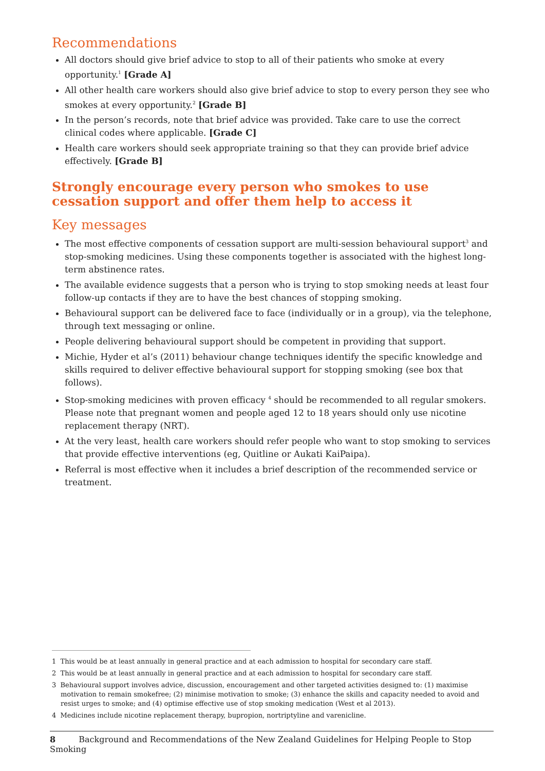Recommendations
All doctors should give brief advice to stop to all of their patients who smoke at every opportunity.<sup>1</sup> [Grade A]
All other health care workers should also give brief advice to stop to every person they see who smokes at every opportunity.<sup>2</sup> [Grade B]
In the person’s records, note that brief advice was provided. Take care to use the correct clinical codes where applicable. [Grade C]
Health care workers should seek appropriate training so that they can provide brief advice effectively. [Grade B]
Strongly encourage every person who smokes to use cessation support and offer them help to access it
Key messages
The most effective components of cessation support are multi-session behavioural support<sup>3</sup> and stop-smoking medicines. Using these components together is associated with the highest long-term abstinence rates.
The available evidence suggests that a person who is trying to stop smoking needs at least four follow-up contacts if they are to have the best chances of stopping smoking.
Behavioural support can be delivered face to face (individually or in a group), via the telephone, through text messaging or online.
People delivering behavioural support should be competent in providing that support.
Michie, Hyder et al’s (2011) behaviour change techniques identify the specific knowledge and skills required to deliver effective behavioural support for stopping smoking (see box that follows).
Stop-smoking medicines with proven efficacy <sup>4</sup> should be recommended to all regular smokers. Please note that pregnant women and people aged 12 to 18 years should only use nicotine replacement therapy (NRT).
At the very least, health care workers should refer people who want to stop smoking to services that provide effective interventions (eg, Quitline or Aukati KaiPaipa).
Referral is most effective when it includes a brief description of the recommended service or treatment.
1 This would be at least annually in general practice and at each admission to hospital for secondary care staff.
2 This would be at least annually in general practice and at each admission to hospital for secondary care staff.
3 Behavioural support involves advice, discussion, encouragement and other targeted activities designed to: (1) maximise motivation to remain smokefree; (2) minimise motivation to smoke; (3) enhance the skills and capacity needed to avoid and resist urges to smoke; and (4) optimise effective use of stop smoking medication (West et al 2013).
4 Medicines include nicotine replacement therapy, bupropion, nortriptyline and varenicline.
8 Background and Recommendations of the New Zealand Guidelines for Helping People to Stop Smoking